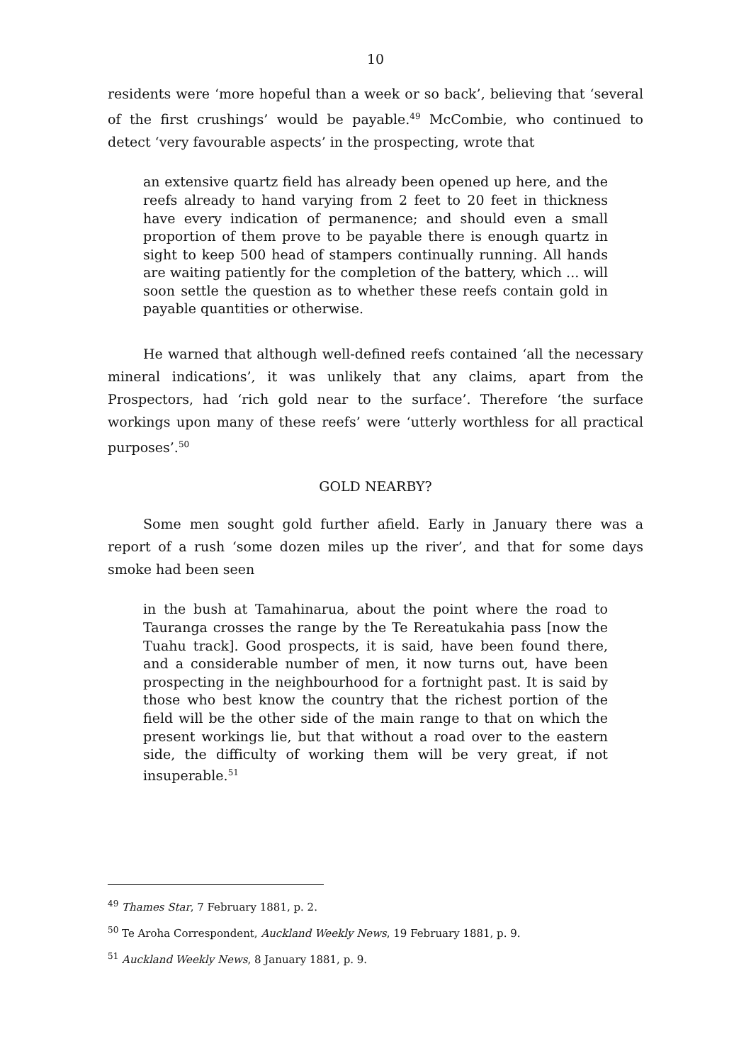10
residents were ‘more hopeful than a week or so back’, believing that ‘several of the first crushings’ would be payable.<sup>49</sup> McCombie, who continued to detect ‘very favourable aspects’ in the prospecting, wrote that
an extensive quartz field has already been opened up here, and the reefs already to hand varying from 2 feet to 20 feet in thickness have every indication of permanence; and should even a small proportion of them prove to be payable there is enough quartz in sight to keep 500 head of stampers continually running. All hands are waiting patiently for the completion of the battery, which ... will soon settle the question as to whether these reefs contain gold in payable quantities or otherwise.
He warned that although well-defined reefs contained ‘all the necessary mineral indications’, it was unlikely that any claims, apart from the Prospectors, had ‘rich gold near to the surface’. Therefore ‘the surface workings upon many of these reefs’ were ‘utterly worthless for all practical purposes’.<sup>50</sup>
GOLD NEARBY?
Some men sought gold further afield. Early in January there was a report of a rush ‘some dozen miles up the river’, and that for some days smoke had been seen
in the bush at Tamahinarua, about the point where the road to Tauranga crosses the range by the Te Rereatukahia pass [now the Tuahu track]. Good prospects, it is said, have been found there, and a considerable number of men, it now turns out, have been prospecting in the neighbourhood for a fortnight past. It is said by those who best know the country that the richest portion of the field will be the other side of the main range to that on which the present workings lie, but that without a road over to the eastern side, the difficulty of working them will be very great, if not insuperable.<sup>51</sup>
<sup>49</sup> Thames Star, 7 February 1881, p. 2.
<sup>50</sup> Te Aroha Correspondent, Auckland Weekly News, 19 February 1881, p. 9.
<sup>51</sup> Auckland Weekly News, 8 January 1881, p. 9.